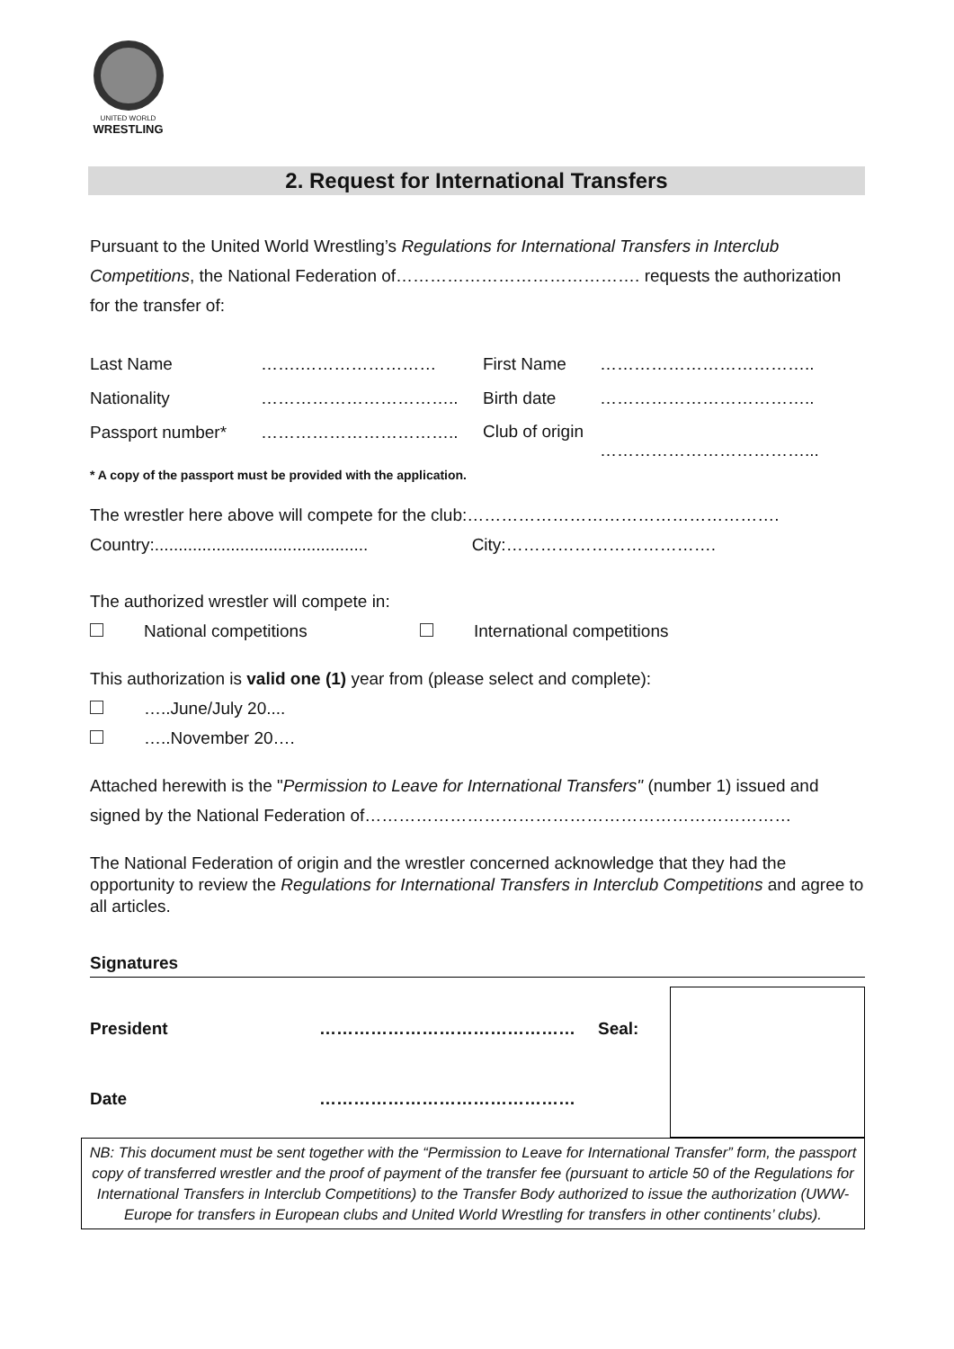UNITED WORLD
WRESTLING
2. Request for International Transfers
Pursuant to the United World Wrestling’s Regulations for International Transfers in Interclub Competitions, the National Federation of……………………………………. requests the authorization for the transfer of:
| Last Name | …….…………………… | First Name | ……………………………….. |
| Nationality | …………………………….. | Birth date | ……………………………….. |
| Passport number* | …………………………….. | Club of origin | ………………………………... |
* A copy of the passport must be provided with the application.
The wrestler here above will compete for the club:……………………………………………….
Country:............................................. City:……………………………….
The authorized wrestler will compete in:
National competitions International competitions
This authorization is valid one (1) year from (please select and complete):
…..June/July 20....
…..November 20….
Attached herewith is the "Permission to Leave for International Transfers" (number 1) issued and signed by the National Federation of…………………………………………………………………
The National Federation of origin and the wrestler concerned acknowledge that they had the opportunity to review the Regulations for International Transfers in Interclub Competitions and agree to all articles.
Signatures
| President | ……………………………………… | Seal: | |
| Date | ……………………………………… | | |
NB: This document must be sent together with the “Permission to Leave for International Transfer” form, the passport copy of transferred wrestler and the proof of payment of the transfer fee (pursuant to article 50 of the Regulations for International Transfers in Interclub Competitions) to the Transfer Body authorized to issue the authorization (UWW-Europe for transfers in European clubs and United World Wrestling for transfers in other continents’ clubs).